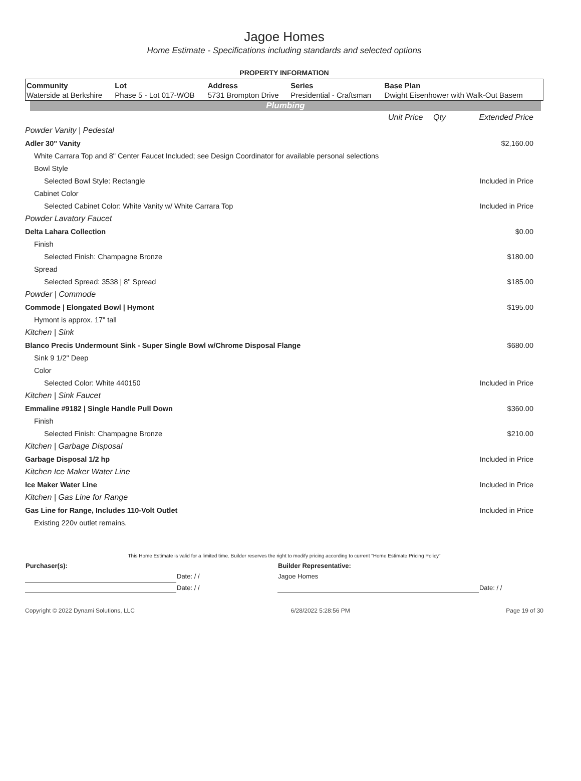Jagoe Homes
Home Estimate - Specifications including standards and selected options
PROPERTY INFORMATION
| Community | Lot | Address | Series | Base Plan |
| --- | --- | --- | --- | --- |
| Waterside at Berkshire | Phase 5 - Lot 017-WOB | 5731 Brompton Drive | Presidential - Craftsman | Dwight Eisenhower with Walk-Out Basem |
Plumbing
| | Unit Price | Qty | Extended Price |
| Powder Vanity / Pedestal | | | |
| Adler 30" Vanity | | | $2,160.00 |
| White Carrara Top and 8" Center Faucet Included; see Design Coordinator for available personal selections | | | |
| Bowl Style | | | |
| Selected Bowl Style: Rectangle | | | Included in Price |
| Cabinet Color | | | |
| Selected Cabinet Color: White Vanity w/ White Carrara Top | | | Included in Price |
| Powder Lavatory Faucet | | | |
| Delta Lahara Collection | | | $0.00 |
| Finish | | | |
| Selected Finish: Champagne Bronze | | | $180.00 |
| Spread | | | |
| Selected Spread: 3538 / 8" Spread | | | $185.00 |
| Powder / Commode | | | |
| Commode / Elongated Bowl / Hymont | | | $195.00 |
| Hymont is approx. 17" tall | | | |
| Kitchen / Sink | | | |
| Blanco Precis Undermount Sink - Super Single Bowl w/Chrome Disposal Flange | | | $680.00 |
| Sink 9 1/2" Deep | | | |
| Color | | | |
| Selected Color: White 440150 | | | Included in Price |
| Kitchen / Sink Faucet | | | |
| Emmaline #9182 / Single Handle Pull Down | | | $360.00 |
| Finish | | | |
| Selected Finish: Champagne Bronze | | | $210.00 |
| Kitchen / Garbage Disposal | | | |
| Garbage Disposal 1/2 hp | | | Included in Price |
| Kitchen Ice Maker Water Line | | | |
| Ice Maker Water Line | | | Included in Price |
| Kitchen / Gas Line for Range | | | |
| Gas Line for Range, Includes 110-Volt Outlet | | | Included in Price |
| Existing 220v outlet remains. | | | |
This Home Estimate is valid for a limited time. Builder reserves the right to modify pricing according to current "Home Estimate Pricing Policy"
| Purchaser(s): | | Builder Representative: | |
| | Date: / / | Jagoe Homes | |
| | Date: / / | | Date: / / |
Copyright © 2022 Dynami Solutions, LLC 6/28/2022 5:28:56 PM Page 19 of 30